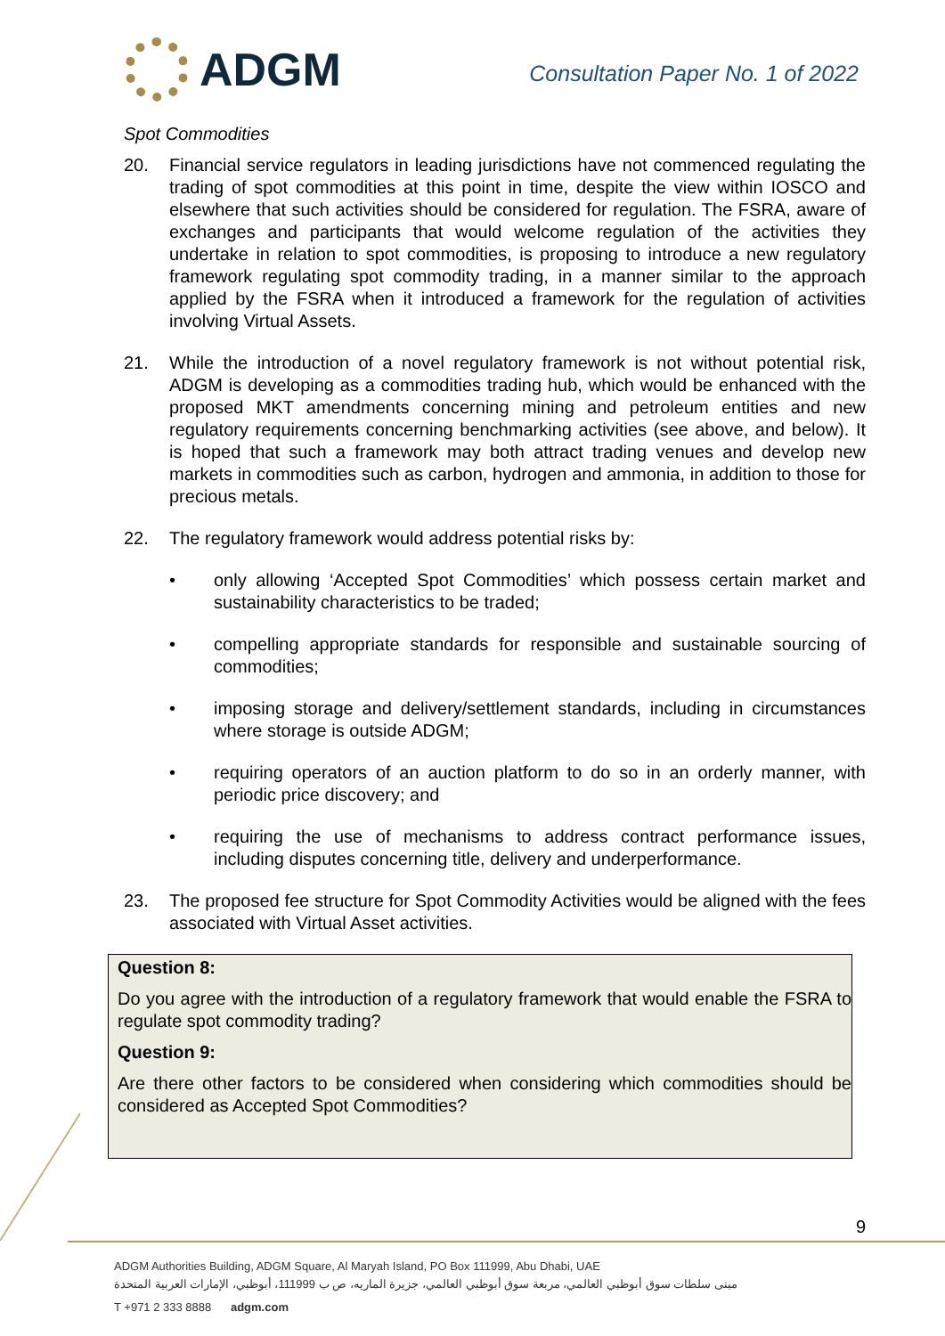ADGM
Consultation Paper No. 1 of 2022
Spot Commodities
20. Financial service regulators in leading jurisdictions have not commenced regulating the trading of spot commodities at this point in time, despite the view within IOSCO and elsewhere that such activities should be considered for regulation. The FSRA, aware of exchanges and participants that would welcome regulation of the activities they undertake in relation to spot commodities, is proposing to introduce a new regulatory framework regulating spot commodity trading, in a manner similar to the approach applied by the FSRA when it introduced a framework for the regulation of activities involving Virtual Assets.
21. While the introduction of a novel regulatory framework is not without potential risk, ADGM is developing as a commodities trading hub, which would be enhanced with the proposed MKT amendments concerning mining and petroleum entities and new regulatory requirements concerning benchmarking activities (see above, and below). It is hoped that such a framework may both attract trading venues and develop new markets in commodities such as carbon, hydrogen and ammonia, in addition to those for precious metals.
22. The regulatory framework would address potential risks by:
• only allowing ‘Accepted Spot Commodities’ which possess certain market and sustainability characteristics to be traded;
• compelling appropriate standards for responsible and sustainable sourcing of commodities;
• imposing storage and delivery/settlement standards, including in circumstances where storage is outside ADGM;
• requiring operators of an auction platform to do so in an orderly manner, with periodic price discovery; and
• requiring the use of mechanisms to address contract performance issues, including disputes concerning title, delivery and underperformance.
23. The proposed fee structure for Spot Commodity Activities would be aligned with the fees associated with Virtual Asset activities.
Question 8:
Do you agree with the introduction of a regulatory framework that would enable the FSRA to regulate spot commodity trading?
Question 9:
Are there other factors to be considered when considering which commodities should be considered as Accepted Spot Commodities?
9
ADGM Authorities Building, ADGM Square, Al Maryah Island, PO Box 111999, Abu Dhabi, UAE
مبنى سلطات سوق أبوظبي العالمي، مربعة سوق أبوظبي العالمي، جزيرة الماريه، ص ب 111999، أبوظبي، الإمارات العربية المتحدة
T +971 2 333 8888 adgm.com